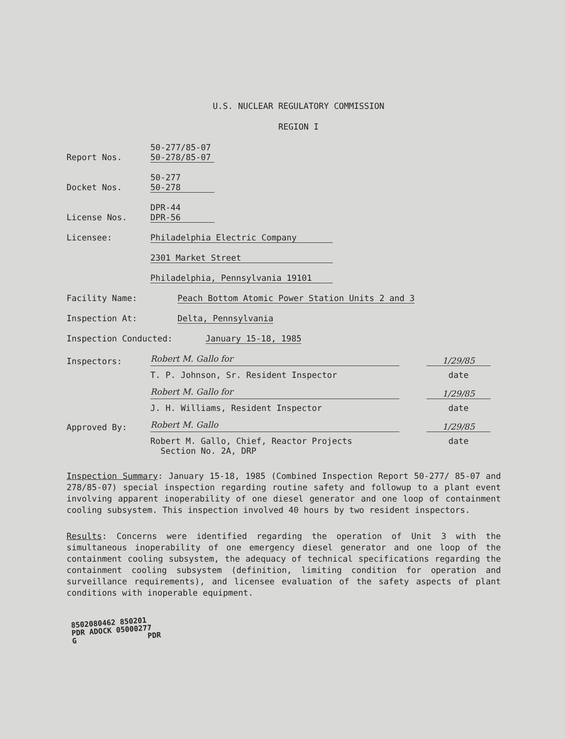U.S. NUCLEAR REGULATORY COMMISSION
REGION I
Report Nos. 50-277/85-07
50-278/85-07
Docket Nos. 50-277
50-278
License Nos. DPR-44
DPR-56
Licensee: Philadelphia Electric Company
2301 Market Street
Philadelphia, Pennsylvania 19101
Facility Name: Peach Bottom Atomic Power Station Units 2 and 3
Inspection At: Delta, Pennsylvania
Inspection Conducted: January 15-18, 1985
Inspectors: Robert M. Gallo for 1/29/85
T. P. Johnson, Sr. Resident Inspector date
Robert M. Gallo for 1/29/85
J. H. Williams, Resident Inspector date
Approved By: Robert M. Gallo 1/29/85
Robert M. Gallo, Chief, Reactor Projects
Section No. 2A, DRP date
Inspection Summary: January 15-18, 1985 (Combined Inspection Report 50-277/ 85-07 and 278/85-07) special inspection regarding routine safety and followup to a plant event involving apparent inoperability of one diesel generator and one loop of containment cooling subsystem. This inspection involved 40 hours by two resident inspectors.
Results: Concerns were identified regarding the operation of Unit 3 with the simultaneous inoperability of one emergency diesel generator and one loop of the containment cooling subsystem, the adequacy of technical specifications regarding the containment cooling subsystem (definition, limiting condition for operation and surveillance requirements), and licensee evaluation of the safety aspects of plant conditions with inoperable equipment.
8502080462 850201
PDR ADOCK 05000277
G PDR